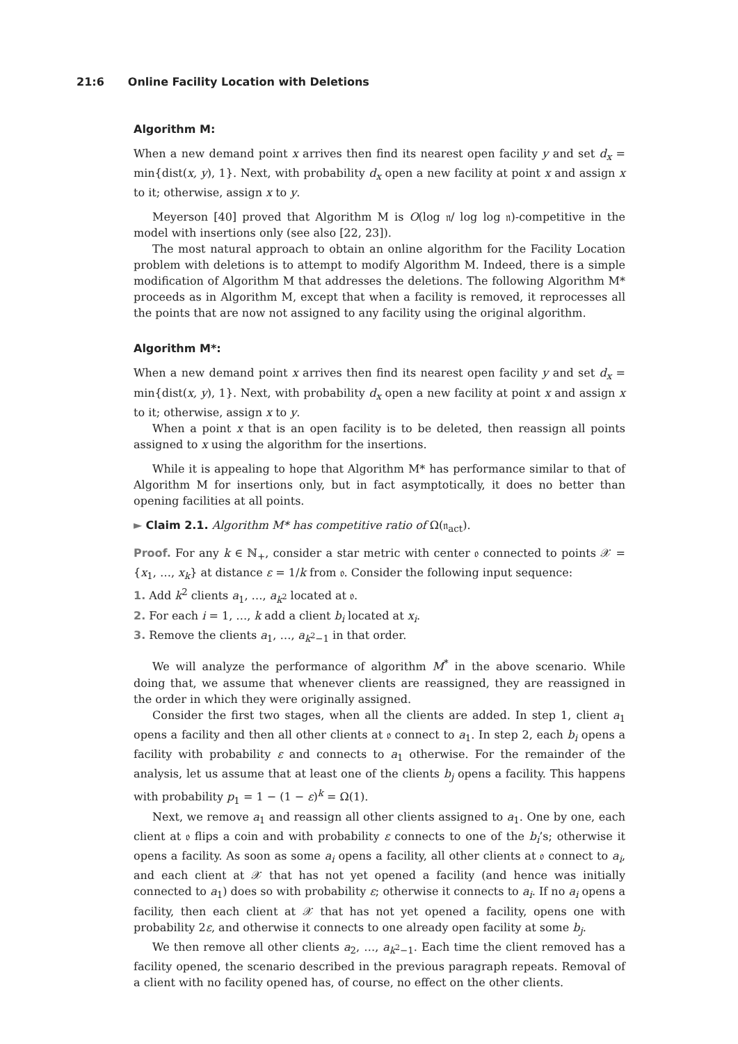21:6 Online Facility Location with Deletions
Algorithm M:
When a new demand point x arrives then find its nearest open facility y and set d<sub>x</sub> = min{dist(x, y), 1}. Next, with probability d<sub>x</sub> open a new facility at point x and assign x to it; otherwise, assign x to y.
Meyerson [40] proved that Algorithm M is O(log 𝔫/ log log 𝔫)-competitive in the model with insertions only (see also [22, 23]).
The most natural approach to obtain an online algorithm for the Facility Location problem with deletions is to attempt to modify Algorithm M. Indeed, there is a simple modification of Algorithm M that addresses the deletions. The following Algorithm M* proceeds as in Algorithm M, except that when a facility is removed, it reprocesses all the points that are now not assigned to any facility using the original algorithm.
Algorithm M*:
When a new demand point x arrives then find its nearest open facility y and set d<sub>x</sub> = min{dist(x, y), 1}. Next, with probability d<sub>x</sub> open a new facility at point x and assign x to it; otherwise, assign x to y.
When a point x that is an open facility is to be deleted, then reassign all points assigned to x using the algorithm for the insertions.
While it is appealing to hope that Algorithm M* has performance similar to that of Algorithm M for insertions only, but in fact asymptotically, it does no better than opening facilities at all points.
► Claim 2.1. Algorithm M* has competitive ratio of Ω(𝔫<sub>act</sub>).
Proof. For any k ∈ ℕ<sub>+</sub>, consider a star metric with center 𝔬 connected to points 𝒳 = {x<sub>1</sub>, …, x<sub>k</sub>} at distance ε = 1/k from 𝔬. Consider the following input sequence:
1. Add k<sup>2</sup> clients a<sub>1</sub>, …, a<sub>k<sup>2</sup></sub> located at 𝔬.
2. For each i = 1, …, k add a client b<sub>i</sub> located at x<sub>i</sub>.
3. Remove the clients a<sub>1</sub>, …, a<sub>k<sup>2</sup>−1</sub> in that order.
We will analyze the performance of algorithm M<sup>*</sup> in the above scenario. While doing that, we assume that whenever clients are reassigned, they are reassigned in the order in which they were originally assigned.
Consider the first two stages, when all the clients are added. In step 1, client a<sub>1</sub> opens a facility and then all other clients at 𝔬 connect to a<sub>1</sub>. In step 2, each b<sub>i</sub> opens a facility with probability ε and connects to a<sub>1</sub> otherwise. For the remainder of the analysis, let us assume that at least one of the clients b<sub>j</sub> opens a facility. This happens with probability p<sub>1</sub> = 1 − (1 − ε)<sup>k</sup> = Ω(1).
Next, we remove a<sub>1</sub> and reassign all other clients assigned to a<sub>1</sub>. One by one, each client at 𝔬 flips a coin and with probability ε connects to one of the b<sub>i</sub>’s; otherwise it opens a facility. As soon as some a<sub>i</sub> opens a facility, all other clients at 𝔬 connect to a<sub>i</sub>, and each client at 𝒳 that has not yet opened a facility (and hence was initially connected to a<sub>1</sub>) does so with probability ε; otherwise it connects to a<sub>i</sub>. If no a<sub>i</sub> opens a facility, then each client at 𝒳 that has not yet opened a facility, opens one with probability 2ε, and otherwise it connects to one already open facility at some b<sub>j</sub>.
We then remove all other clients a<sub>2</sub>, …, a<sub>k<sup>2</sup>−1</sub>. Each time the client removed has a facility opened, the scenario described in the previous paragraph repeats. Removal of a client with no facility opened has, of course, no effect on the other clients.